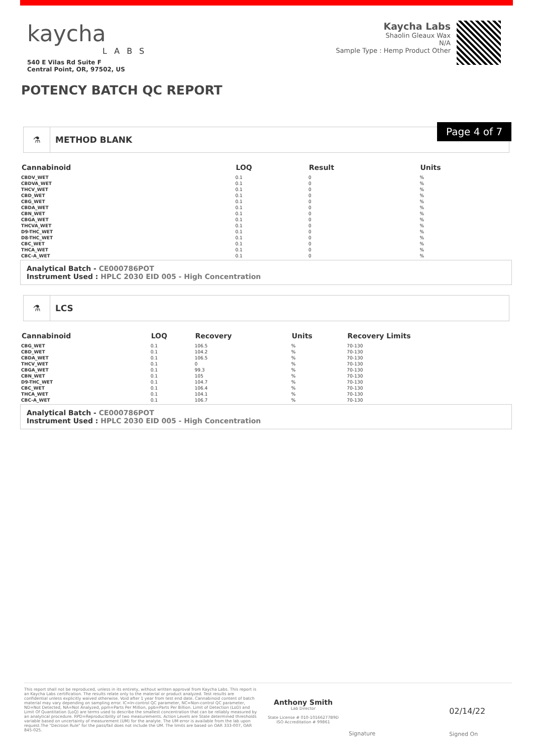kaycha
LABS
540 E Vilas Rd Suite F
Central Point, OR, 97502, US
Kaycha Labs
Shaolin Gleaux Wax
N/A
Sample Type : Hemp Product Other
POTENCY BATCH QC REPORT
Page 4 of 7
⚗ METHOD BLANK
| Cannabinoid | LOQ | Result | Units |
| --- | --- | --- | --- |
| CBDV_WET | 0.1 | 0 | % |
| CBDVA_WET | 0.1 | 0 | % |
| THCV_WET | 0.1 | 0 | % |
| CBD_WET | 0.1 | 0 | % |
| CBG_WET | 0.1 | 0 | % |
| CBDA_WET | 0.1 | 0 | % |
| CBN_WET | 0.1 | 0 | % |
| CBGA_WET | 0.1 | 0 | % |
| THCVA_WET | 0.1 | 0 | % |
| D9-THC_WET | 0.1 | 0 | % |
| D8-THC_WET | 0.1 | 0 | % |
| CBC_WET | 0.1 | 0 | % |
| THCA_WET | 0.1 | 0 | % |
| CBC-A_WET | 0.1 | 0 | % |
Analytical Batch - CE000786POT
Instrument Used : HPLC 2030 EID 005 - High Concentration
⚗ LCS
| Cannabinoid | LOQ | Recovery | Units | Recovery Limits |
| --- | --- | --- | --- | --- |
| CBG_WET | 0.1 | 106.5 | % | 70-130 |
| CBD_WET | 0.1 | 104.2 | % | 70-130 |
| CBDA_WET | 0.1 | 106.5 | % | 70-130 |
| THCV_WET | 0.1 | 0 | % | 70-130 |
| CBGA_WET | 0.1 | 99.3 | % | 70-130 |
| CBN_WET | 0.1 | 105 | % | 70-130 |
| D9-THC_WET | 0.1 | 104.7 | % | 70-130 |
| CBC_WET | 0.1 | 106.4 | % | 70-130 |
| THCA_WET | 0.1 | 104.1 | % | 70-130 |
| CBC-A_WET | 0.1 | 106.7 | % | 70-130 |
Analytical Batch - CE000786POT
Instrument Used : HPLC 2030 EID 005 - High Concentration
This report shall not be reproduced, unless in its entirety, without written approval from Kaycha Labs. This report is an Kaycha Labs certification. The results relate only to the material or product analyzed. Test results are confidential unless explicitly waived otherwise. Void after 1 year from test end date. Cannabinoid content of batch material may vary depending on sampling error. IC=In-control QC parameter, NC=Non-control QC parameter, ND=Not Detected, NA=Not Analyzed, ppm=Parts Per Million, ppb=Parts Per Billion. Limit of Detection (LoD) and Limit Of Quantitation (LoQ) are terms used to describe the smallest concentration that can be reliably measured by an analytical procedure. RPD=Reproducibility of two measurements. Action Levels are State determined thresholds variable based on uncertainty of measurement (UM) for the analyte. The UM error is available from the lab upon request.The "Decision Rule" for the pass/fail does not include the UM. The limits are based on OAR 333-007, OAR 845-025.
Anthony Smith
Lab Director
State License # 010-10166277B9D
ISO Accreditation # 99861
Signature
02/14/22
Signed On